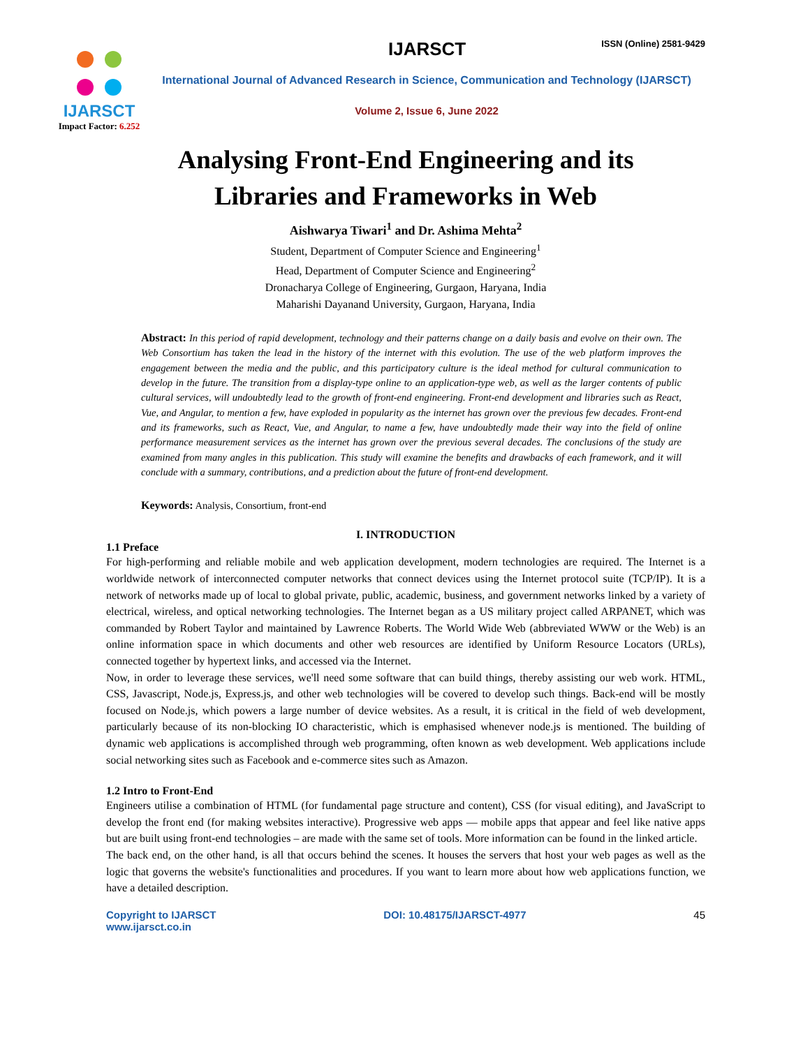IJARSCT
Impact Factor: 6.252
IJARSCT ISSN (Online) 2581-9429
International Journal of Advanced Research in Science, Communication and Technology (IJARSCT)
Volume 2, Issue 6, June 2022
Analysing Front-End Engineering and its
Libraries and Frameworks in Web
Aishwarya Tiwari<sup>1</sup> and Dr. Ashima Mehta<sup>2</sup>
Student, Department of Computer Science and Engineering<sup>1</sup>
Head, Department of Computer Science and Engineering<sup>2</sup>
Dronacharya College of Engineering, Gurgaon, Haryana, India
Maharishi Dayanand University, Gurgaon, Haryana, India
Abstract: In this period of rapid development, technology and their patterns change on a daily basis and evolve on their own. The Web Consortium has taken the lead in the history of the internet with this evolution. The use of the web platform improves the engagement between the media and the public, and this participatory culture is the ideal method for cultural communication to develop in the future. The transition from a display-type online to an application-type web, as well as the larger contents of public cultural services, will undoubtedly lead to the growth of front-end engineering. Front-end development and libraries such as React, Vue, and Angular, to mention a few, have exploded in popularity as the internet has grown over the previous few decades. Front-end and its frameworks, such as React, Vue, and Angular, to name a few, have undoubtedly made their way into the field of online performance measurement services as the internet has grown over the previous several decades. The conclusions of the study are examined from many angles in this publication. This study will examine the benefits and drawbacks of each framework, and it will conclude with a summary, contributions, and a prediction about the future of front-end development.
Keywords: Analysis, Consortium, front-end
I. INTRODUCTION
1.1 Preface
For high-performing and reliable mobile and web application development, modern technologies are required. The Internet is a worldwide network of interconnected computer networks that connect devices using the Internet protocol suite (TCP/IP). It is a network of networks made up of local to global private, public, academic, business, and government networks linked by a variety of electrical, wireless, and optical networking technologies. The Internet began as a US military project called ARPANET, which was commanded by Robert Taylor and maintained by Lawrence Roberts. The World Wide Web (abbreviated WWW or the Web) is an online information space in which documents and other web resources are identified by Uniform Resource Locators (URLs), connected together by hypertext links, and accessed via the Internet.
Now, in order to leverage these services, we'll need some software that can build things, thereby assisting our web work. HTML, CSS, Javascript, Node.js, Express.js, and other web technologies will be covered to develop such things. Back-end will be mostly focused on Node.js, which powers a large number of device websites. As a result, it is critical in the field of web development, particularly because of its non-blocking IO characteristic, which is emphasised whenever node.js is mentioned. The building of dynamic web applications is accomplished through web programming, often known as web development. Web applications include social networking sites such as Facebook and e-commerce sites such as Amazon.
1.2 Intro to Front-End
Engineers utilise a combination of HTML (for fundamental page structure and content), CSS (for visual editing), and JavaScript to develop the front end (for making websites interactive). Progressive web apps — mobile apps that appear and feel like native apps but are built using front-end technologies – are made with the same set of tools. More information can be found in the linked article.
The back end, on the other hand, is all that occurs behind the scenes. It houses the servers that host your web pages as well as the logic that governs the website's functionalities and procedures. If you want to learn more about how web applications function, we have a detailed description.
Copyright to IJARSCT
www.ijarsct.co.in DOI: 10.48175/IJARSCT-4977 45